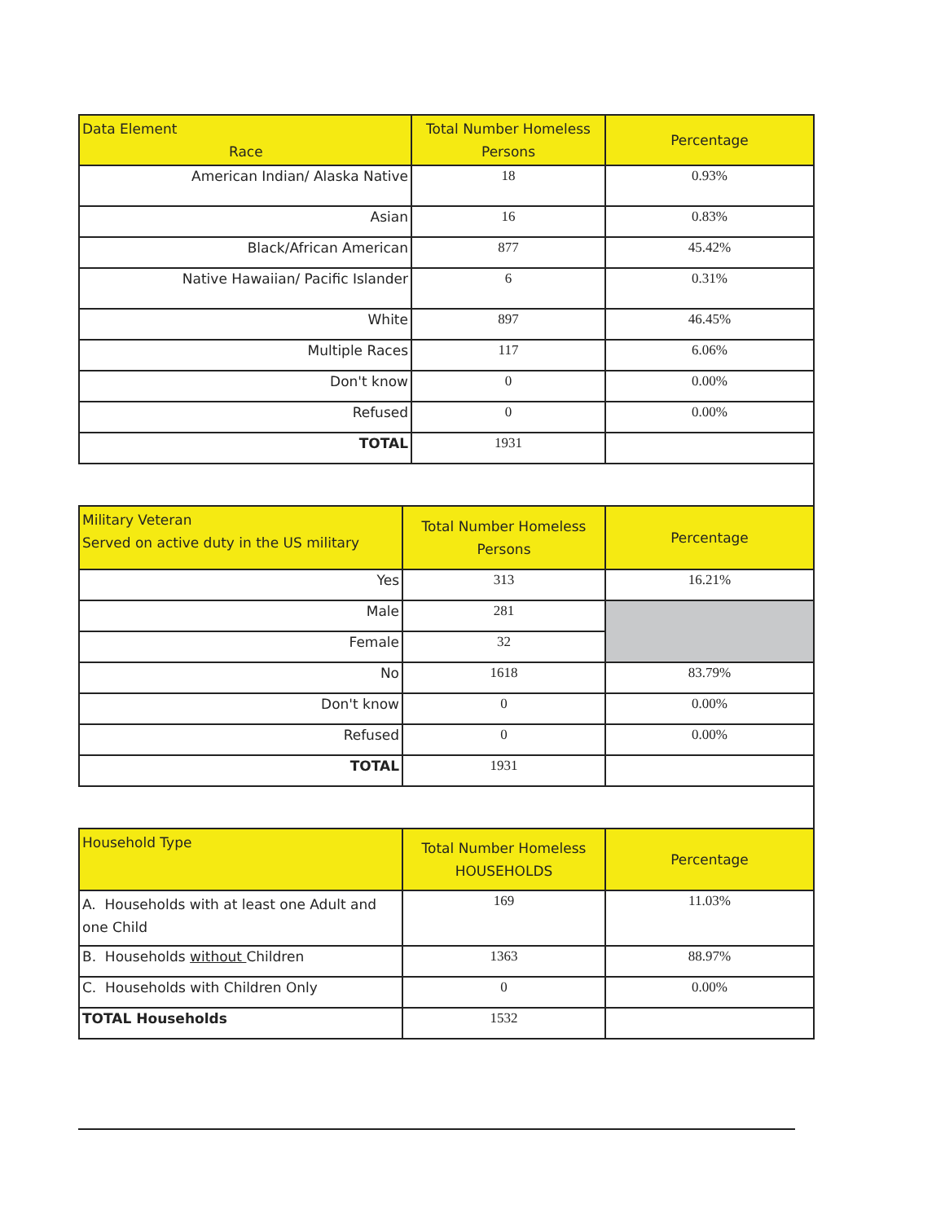| Data Element Race | Total Number Homeless Persons | Percentage |
| --- | --- | --- |
| American Indian/ Alaska Native | 18 | 0.93% |
| Asian | 16 | 0.83% |
| Black/African American | 877 | 45.42% |
| Native Hawaiian/ Pacific Islander | 6 | 0.31% |
| White | 897 | 46.45% |
| Multiple Races | 117 | 6.06% |
| Don't know | 0 | 0.00% |
| Refused | 0 | 0.00% |
| TOTAL | 1931 | |
| Military Veteran Served on active duty in the US military | Total Number Homeless Persons | Percentage |
| --- | --- | --- |
| Yes | 313 | 16.21% |
| Male | 281 | |
| Female | 32 | |
| No | 1618 | 83.79% |
| Don't know | 0 | 0.00% |
| Refused | 0 | 0.00% |
| TOTAL | 1931 | |
| Household Type | Total Number Homeless HOUSEHOLDS | Percentage |
| --- | --- | --- |
| A. Households with at least one Adult and one Child | 169 | 11.03% |
| B. Households without Children | 1363 | 88.97% |
| C. Households with Children Only | 0 | 0.00% |
| TOTAL Households | 1532 | |